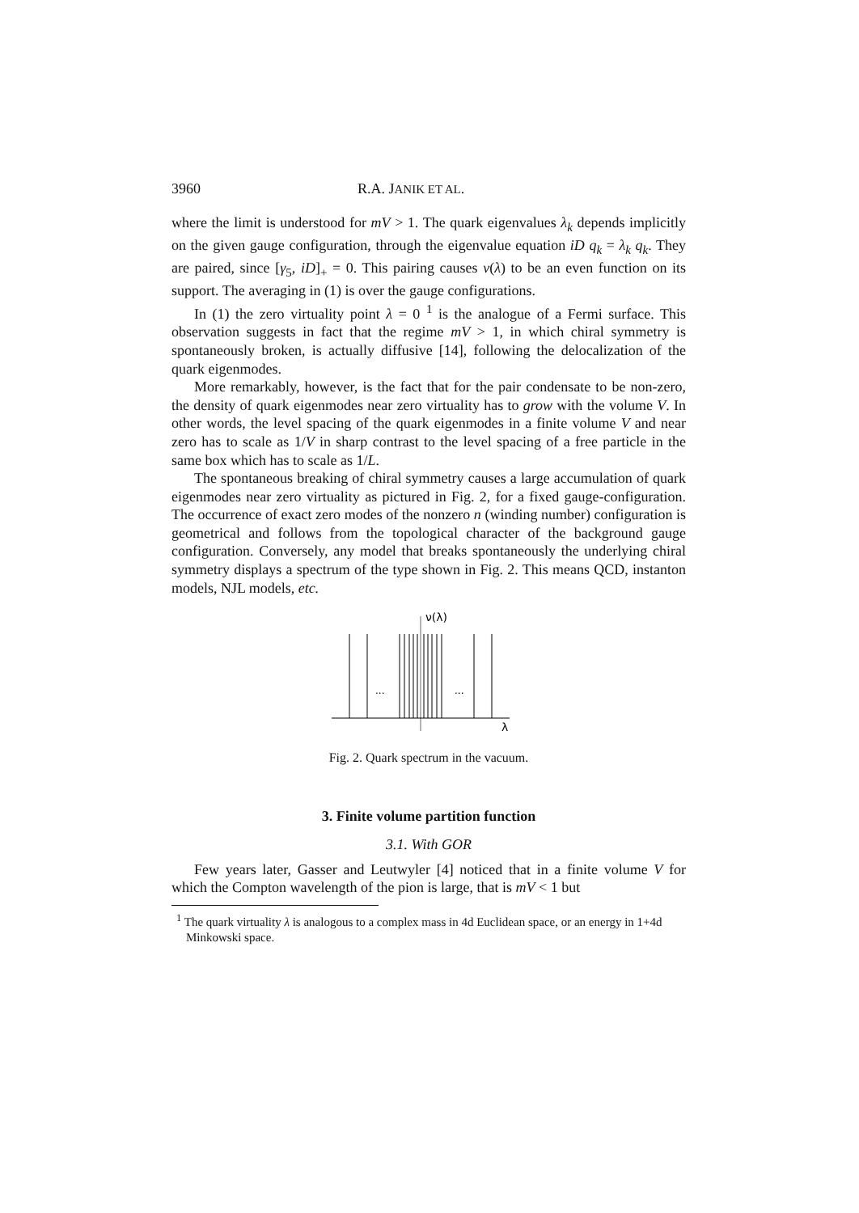3960 R.A. JANIK ET AL.
where the limit is understood for mV > 1. The quark eigenvalues λ<sub>k</sub> depends implicitly on the given gauge configuration, through the eigenvalue equation iD q<sub>k</sub> = λ<sub>k</sub> q<sub>k</sub>. They are paired, since [γ<sub>5</sub>, iD]<sub>+</sub> = 0. This pairing causes ν(λ) to be an even function on its support. The averaging in (1) is over the gauge configurations.
In (1) the zero virtuality point λ = 0 <sup>1</sup> is the analogue of a Fermi surface. This observation suggests in fact that the regime mV > 1, in which chiral symmetry is spontaneously broken, is actually diffusive [14], following the delocalization of the quark eigenmodes.
More remarkably, however, is the fact that for the pair condensate to be non-zero, the density of quark eigenmodes near zero virtuality has to grow with the volume V. In other words, the level spacing of the quark eigenmodes in a finite volume V and near zero has to scale as 1/V in sharp contrast to the level spacing of a free particle in the same box which has to scale as 1/L.
The spontaneous breaking of chiral symmetry causes a large accumulation of quark eigenmodes near zero virtuality as pictured in Fig. 2, for a fixed gauge-configuration. The occurrence of exact zero modes of the nonzero n (winding number) configuration is geometrical and follows from the topological character of the background gauge configuration. Conversely, any model that breaks spontaneously the underlying chiral symmetry displays a spectrum of the type shown in Fig. 2. This means QCD, instanton models, NJL models, etc.
ν(λ)
λ
...
...
Fig. 2. Quark spectrum in the vacuum.
3. Finite volume partition function
3.1. With GOR
Few years later, Gasser and Leutwyler [4] noticed that in a finite volume V for which the Compton wavelength of the pion is large, that is mV < 1 but
<sup>1</sup> The quark virtuality λ is analogous to a complex mass in 4d Euclidean space, or an energy in 1+4d Minkowski space.